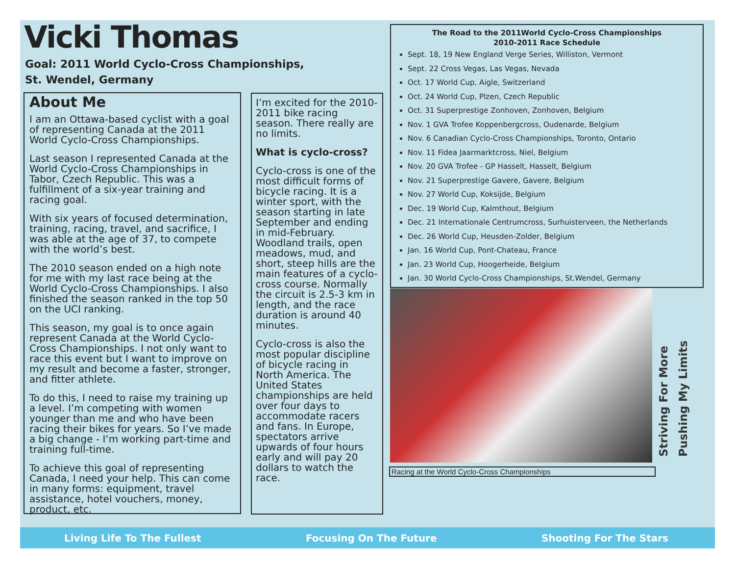Vicki Thomas
Goal: 2011 World Cyclo-Cross Championships,
St. Wendel, Germany
About Me
I am an Ottawa-based cyclist with a goal of representing Canada at the 2011 World Cyclo-Cross Championships.
Last season I represented Canada at the World Cyclo-Cross Championships in Tabor, Czech Republic. This was a fulfillment of a six-year training and racing goal.
With six years of focused determination, training, racing, travel, and sacrifice, I was able at the age of 37, to compete with the world’s best.
The 2010 season ended on a high note for me with my last race being at the World Cyclo-Cross Championships. I also finished the season ranked in the top 50 on the UCI ranking.
This season, my goal is to once again represent Canada at the World Cyclo-Cross Championships. I not only want to race this event but I want to improve on my result and become a faster, stronger, and fitter athlete.
To do this, I need to raise my training up a level. I’m competing with women younger than me and who have been racing their bikes for years. So I’ve made a big change - I’m working part-time and training full-time.
To achieve this goal of representing Canada, I need your help. This can come in many forms: equipment, travel assistance, hotel vouchers, money, product, etc.
I’m excited for the 2010-2011 bike racing season. There really are no limits.
What is cyclo-cross?
Cyclo-cross is one of the most difficult forms of bicycle racing. It is a winter sport, with the season starting in late September and ending in mid-February. Woodland trails, open meadows, mud, and short, steep hills are the main features of a cyclo-cross course. Normally the circuit is 2.5-3 km in length, and the race duration is around 40 minutes.
Cyclo-cross is also the most popular discipline of bicycle racing in North America. The United States championships are held over four days to accommodate racers and fans. In Europe, spectators arrive upwards of four hours early and will pay 20 dollars to watch the race.
The Road to the 2011World Cyclo-Cross Championships
2010-2011 Race Schedule
Sept. 18, 19 New England Verge Series, Williston, Vermont
Sept. 22 Cross Vegas, Las Vegas, Nevada
Oct. 17 World Cup, Aigle, Switzerland
Oct. 24 World Cup, Plzen, Czech Republic
Oct. 31 Superprestige Zonhoven, Zonhoven, Belgium
Nov. 1 GVA Trofee Koppenbergcross, Oudenarde, Belgium
Nov. 6 Canadian Cyclo-Cross Championships, Toronto, Ontario
Nov. 11 Fidea Jaarmarktcross, Niel, Belgium
Nov. 20 GVA Trofee - GP Hasselt, Hasselt, Belgium
Nov. 21 Superprestige Gavere, Gavere, Belgium
Nov. 27 World Cup, Koksijde, Belgium
Dec. 19 World Cup, Kalmthout, Belgium
Dec. 21 Internationale Centrumcross, Surhuisterveen, the Netherlands
Dec. 26 World Cup, Heusden-Zolder, Belgium
Jan. 16 World Cup, Pont-Chateau, France
Jan. 23 World Cup, Hoogerheide, Belgium
Jan. 30 World Cyclo-Cross Championships, St.Wendel, Germany
Racing at the World Cyclo-Cross Championships
Striving For More
Pushing My Limits
Living Life To The Fullest Focusing On The Future Shooting For The Stars